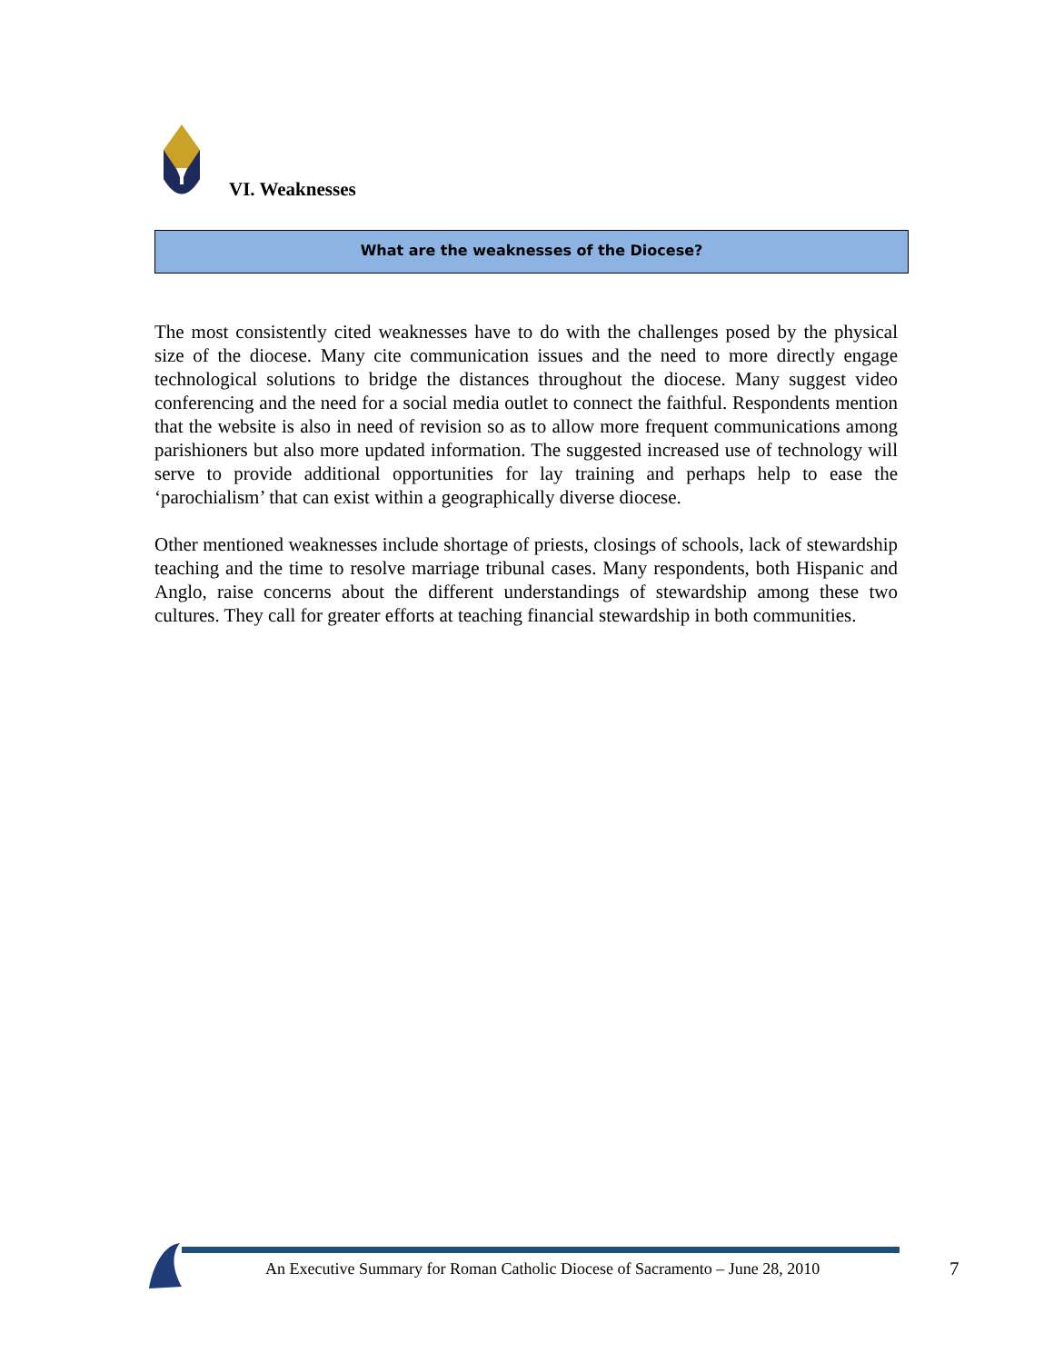VI. Weaknesses
What are the weaknesses of the Diocese?
The most consistently cited weaknesses have to do with the challenges posed by the physical size of the diocese. Many cite communication issues and the need to more directly engage technological solutions to bridge the distances throughout the diocese. Many suggest video conferencing and the need for a social media outlet to connect the faithful. Respondents mention that the website is also in need of revision so as to allow more frequent communications among parishioners but also more updated information. The suggested increased use of technology will serve to provide additional opportunities for lay training and perhaps help to ease the ‘parochialism’ that can exist within a geographically diverse diocese.
Other mentioned weaknesses include shortage of priests, closings of schools, lack of stewardship teaching and the time to resolve marriage tribunal cases. Many respondents, both Hispanic and Anglo, raise concerns about the different understandings of stewardship among these two cultures. They call for greater efforts at teaching financial stewardship in both communities.
An Executive Summary for Roman Catholic Diocese of Sacramento – June 28, 2010
7